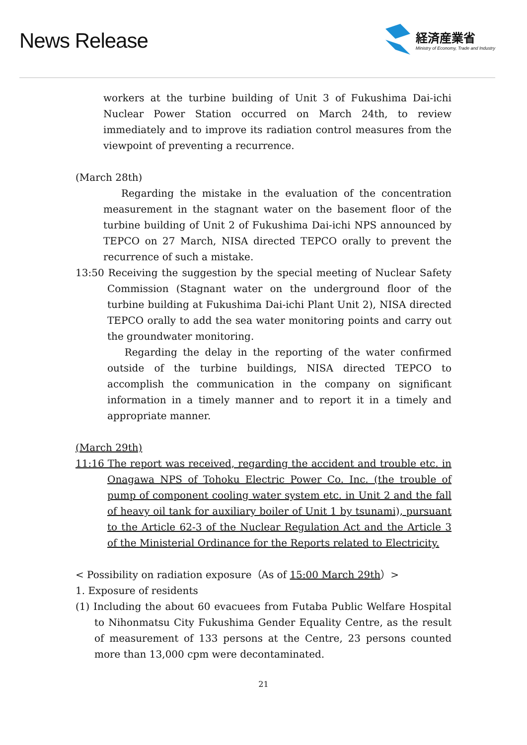News Release
経済産業省
Ministry of Economy, Trade and Industry
workers at the turbine building of Unit 3 of Fukushima Dai-ichi Nuclear Power Station occurred on March 24th, to review immediately and to improve its radiation control measures from the viewpoint of preventing a recurrence.
(March 28th)
Regarding the mistake in the evaluation of the concentration measurement in the stagnant water on the basement floor of the turbine building of Unit 2 of Fukushima Dai-ichi NPS announced by TEPCO on 27 March, NISA directed TEPCO orally to prevent the recurrence of such a mistake.
13:50 Receiving the suggestion by the special meeting of Nuclear Safety Commission (Stagnant water on the underground floor of the turbine building at Fukushima Dai-ichi Plant Unit 2), NISA directed TEPCO orally to add the sea water monitoring points and carry out the groundwater monitoring.
Regarding the delay in the reporting of the water confirmed outside of the turbine buildings, NISA directed TEPCO to accomplish the communication in the company on significant information in a timely manner and to report it in a timely and appropriate manner.
(March 29th)
11:16 The report was received, regarding the accident and trouble etc. in Onagawa NPS of Tohoku Electric Power Co. Inc. (the trouble of pump of component cooling water system etc. in Unit 2 and the fall of heavy oil tank for auxiliary boiler of Unit 1 by tsunami), pursuant to the Article 62-3 of the Nuclear Regulation Act and the Article 3 of the Ministerial Ordinance for the Reports related to Electricity.
< Possibility on radiation exposure（As of 15:00 March 29th）>
1. Exposure of residents
(1) Including the about 60 evacuees from Futaba Public Welfare Hospital to Nihonmatsu City Fukushima Gender Equality Centre, as the result of measurement of 133 persons at the Centre, 23 persons counted more than 13,000 cpm were decontaminated.
21